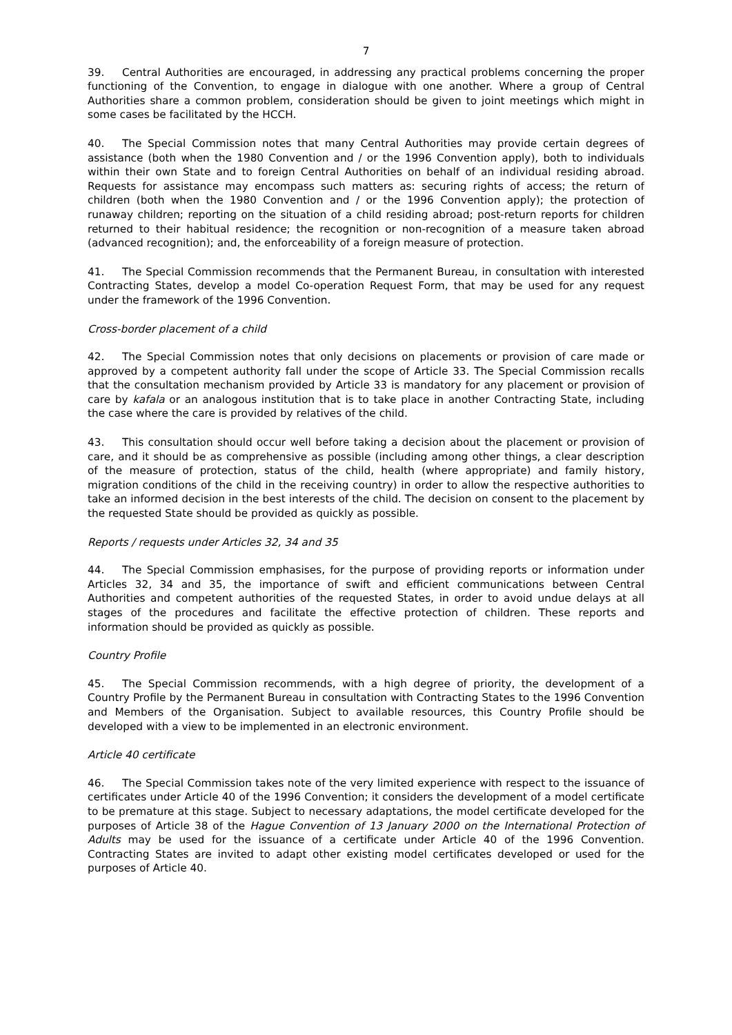7
39. Central Authorities are encouraged, in addressing any practical problems concerning the proper functioning of the Convention, to engage in dialogue with one another. Where a group of Central Authorities share a common problem, consideration should be given to joint meetings which might in some cases be facilitated by the HCCH.
40. The Special Commission notes that many Central Authorities may provide certain degrees of assistance (both when the 1980 Convention and / or the 1996 Convention apply), both to individuals within their own State and to foreign Central Authorities on behalf of an individual residing abroad. Requests for assistance may encompass such matters as: securing rights of access; the return of children (both when the 1980 Convention and / or the 1996 Convention apply); the protection of runaway children; reporting on the situation of a child residing abroad; post-return reports for children returned to their habitual residence; the recognition or non-recognition of a measure taken abroad (advanced recognition); and, the enforceability of a foreign measure of protection.
41. The Special Commission recommends that the Permanent Bureau, in consultation with interested Contracting States, develop a model Co-operation Request Form, that may be used for any request under the framework of the 1996 Convention.
Cross-border placement of a child
42. The Special Commission notes that only decisions on placements or provision of care made or approved by a competent authority fall under the scope of Article 33. The Special Commission recalls that the consultation mechanism provided by Article 33 is mandatory for any placement or provision of care by kafala or an analogous institution that is to take place in another Contracting State, including the case where the care is provided by relatives of the child.
43. This consultation should occur well before taking a decision about the placement or provision of care, and it should be as comprehensive as possible (including among other things, a clear description of the measure of protection, status of the child, health (where appropriate) and family history, migration conditions of the child in the receiving country) in order to allow the respective authorities to take an informed decision in the best interests of the child. The decision on consent to the placement by the requested State should be provided as quickly as possible.
Reports / requests under Articles 32, 34 and 35
44. The Special Commission emphasises, for the purpose of providing reports or information under Articles 32, 34 and 35, the importance of swift and efficient communications between Central Authorities and competent authorities of the requested States, in order to avoid undue delays at all stages of the procedures and facilitate the effective protection of children. These reports and information should be provided as quickly as possible.
Country Profile
45. The Special Commission recommends, with a high degree of priority, the development of a Country Profile by the Permanent Bureau in consultation with Contracting States to the 1996 Convention and Members of the Organisation. Subject to available resources, this Country Profile should be developed with a view to be implemented in an electronic environment.
Article 40 certificate
46. The Special Commission takes note of the very limited experience with respect to the issuance of certificates under Article 40 of the 1996 Convention; it considers the development of a model certificate to be premature at this stage. Subject to necessary adaptations, the model certificate developed for the purposes of Article 38 of the Hague Convention of 13 January 2000 on the International Protection of Adults may be used for the issuance of a certificate under Article 40 of the 1996 Convention. Contracting States are invited to adapt other existing model certificates developed or used for the purposes of Article 40.